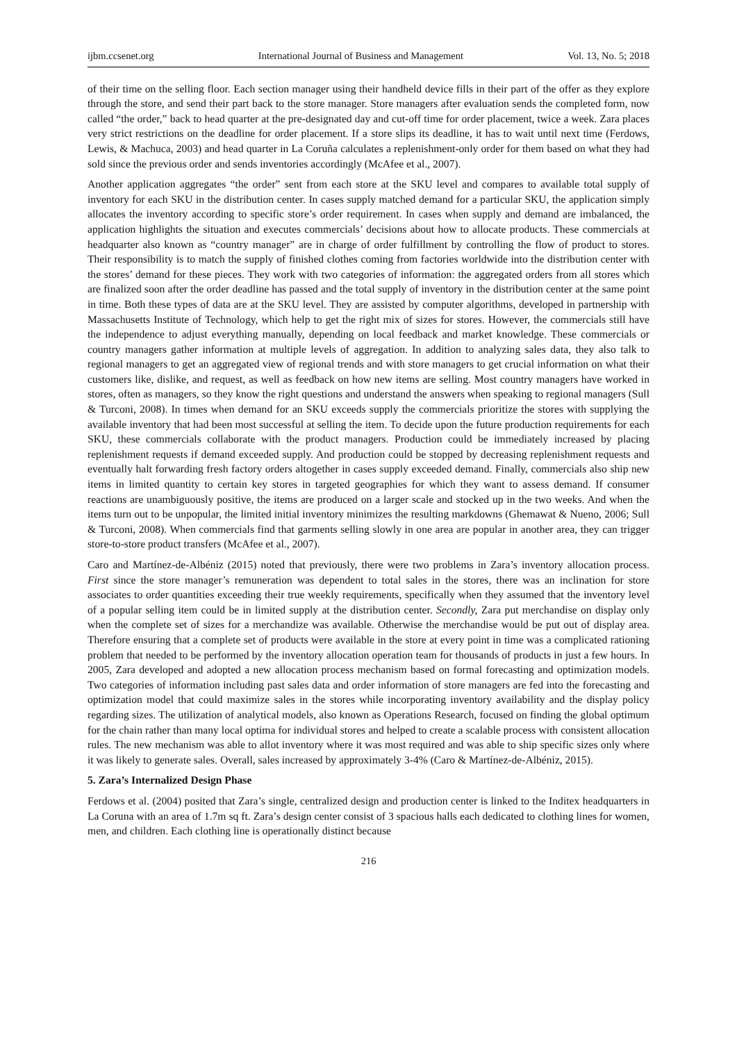ijbm.ccsenet.org International Journal of Business and Management Vol. 13, No. 5; 2018
of their time on the selling floor. Each section manager using their handheld device fills in their part of the offer as they explore through the store, and send their part back to the store manager. Store managers after evaluation sends the completed form, now called “the order,” back to head quarter at the pre-designated day and cut-off time for order placement, twice a week. Zara places very strict restrictions on the deadline for order placement. If a store slips its deadline, it has to wait until next time (Ferdows, Lewis, & Machuca, 2003) and head quarter in La Coruña calculates a replenishment-only order for them based on what they had sold since the previous order and sends inventories accordingly (McAfee et al., 2007).
Another application aggregates “the order” sent from each store at the SKU level and compares to available total supply of inventory for each SKU in the distribution center. In cases supply matched demand for a particular SKU, the application simply allocates the inventory according to specific store’s order requirement. In cases when supply and demand are imbalanced, the application highlights the situation and executes commercials’ decisions about how to allocate products. These commercials at headquarter also known as “country manager” are in charge of order fulfillment by controlling the flow of product to stores. Their responsibility is to match the supply of finished clothes coming from factories worldwide into the distribution center with the stores’ demand for these pieces. They work with two categories of information: the aggregated orders from all stores which are finalized soon after the order deadline has passed and the total supply of inventory in the distribution center at the same point in time. Both these types of data are at the SKU level. They are assisted by computer algorithms, developed in partnership with Massachusetts Institute of Technology, which help to get the right mix of sizes for stores. However, the commercials still have the independence to adjust everything manually, depending on local feedback and market knowledge. These commercials or country managers gather information at multiple levels of aggregation. In addition to analyzing sales data, they also talk to regional managers to get an aggregated view of regional trends and with store managers to get crucial information on what their customers like, dislike, and request, as well as feedback on how new items are selling. Most country managers have worked in stores, often as managers, so they know the right questions and understand the answers when speaking to regional managers (Sull & Turconi, 2008). In times when demand for an SKU exceeds supply the commercials prioritize the stores with supplying the available inventory that had been most successful at selling the item. To decide upon the future production requirements for each SKU, these commercials collaborate with the product managers. Production could be immediately increased by placing replenishment requests if demand exceeded supply. And production could be stopped by decreasing replenishment requests and eventually halt forwarding fresh factory orders altogether in cases supply exceeded demand. Finally, commercials also ship new items in limited quantity to certain key stores in targeted geographies for which they want to assess demand. If consumer reactions are unambiguously positive, the items are produced on a larger scale and stocked up in the two weeks. And when the items turn out to be unpopular, the limited initial inventory minimizes the resulting markdowns (Ghemawat & Nueno, 2006; Sull & Turconi, 2008). When commercials find that garments selling slowly in one area are popular in another area, they can trigger store-to-store product transfers (McAfee et al., 2007).
Caro and Martínez-de-Albéniz (2015) noted that previously, there were two problems in Zara’s inventory allocation process. First since the store manager’s remuneration was dependent to total sales in the stores, there was an inclination for store associates to order quantities exceeding their true weekly requirements, specifically when they assumed that the inventory level of a popular selling item could be in limited supply at the distribution center. Secondly, Zara put merchandise on display only when the complete set of sizes for a merchandize was available. Otherwise the merchandise would be put out of display area. Therefore ensuring that a complete set of products were available in the store at every point in time was a complicated rationing problem that needed to be performed by the inventory allocation operation team for thousands of products in just a few hours. In 2005, Zara developed and adopted a new allocation process mechanism based on formal forecasting and optimization models. Two categories of information including past sales data and order information of store managers are fed into the forecasting and optimization model that could maximize sales in the stores while incorporating inventory availability and the display policy regarding sizes. The utilization of analytical models, also known as Operations Research, focused on finding the global optimum for the chain rather than many local optima for individual stores and helped to create a scalable process with consistent allocation rules. The new mechanism was able to allot inventory where it was most required and was able to ship specific sizes only where it was likely to generate sales. Overall, sales increased by approximately 3-4% (Caro & Martínez-de-Albéniz, 2015).
5. Zara’s Internalized Design Phase
Ferdows et al. (2004) posited that Zara’s single, centralized design and production center is linked to the Inditex headquarters in La Coruna with an area of 1.7m sq ft. Zara’s design center consist of 3 spacious halls each dedicated to clothing lines for women, men, and children. Each clothing line is operationally distinct because
216